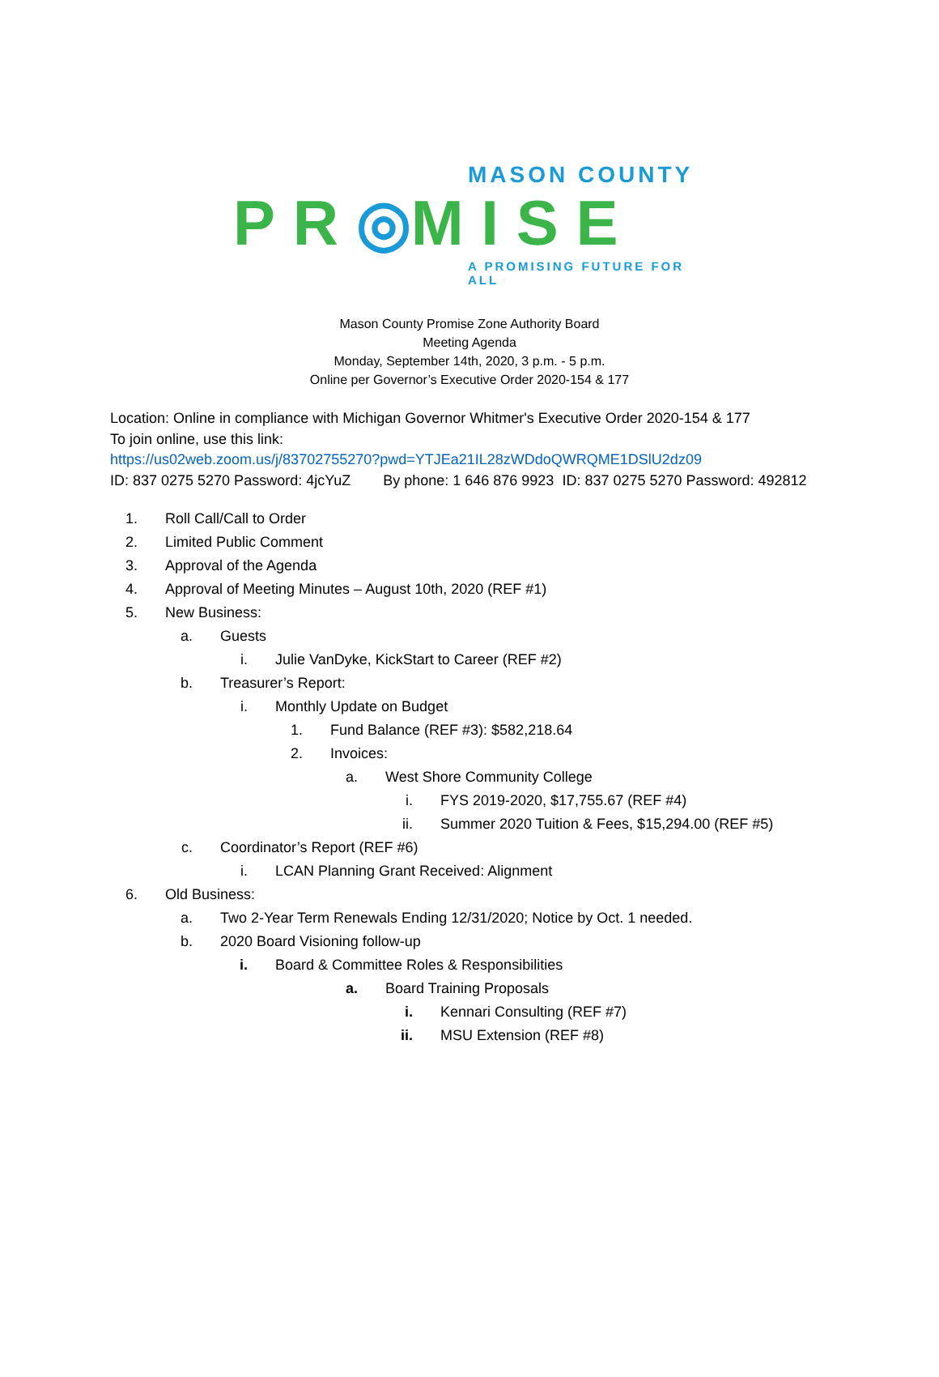MASON COUNTY
P R ◎M I S E
A PROMISING FUTURE FOR ALL
Mason County Promise Zone Authority Board
Meeting Agenda
Monday, September 14th, 2020, 3 p.m. - 5 p.m.
Online per Governor’s Executive Order 2020-154 & 177
Location: Online in compliance with Michigan Governor Whitmer's Executive Order 2020-154 & 177
To join online, use this link:
https://us02web.zoom.us/j/83702755270?pwd=YTJEa21IL28zWDdoQWRQME1DSlU2dz09
ID: 837 0275 5270 Password: 4jcYuZ By phone: 1 646 876 9923 ID: 837 0275 5270 Password: 492812
1. Roll Call/Call to Order
2. Limited Public Comment
3. Approval of the Agenda
4. Approval of Meeting Minutes – August 10th, 2020 (REF #1)
5. New Business:
a. Guests
i. Julie VanDyke, KickStart to Career (REF #2)
b. Treasurer’s Report:
i. Monthly Update on Budget
1. Fund Balance (REF #3): $582,218.64
2. Invoices:
a. West Shore Community College
i. FYS 2019-2020, $17,755.67 (REF #4)
ii. Summer 2020 Tuition & Fees, $15,294.00 (REF #5)
c. Coordinator’s Report (REF #6)
i. LCAN Planning Grant Received: Alignment
6. Old Business:
a. Two 2-Year Term Renewals Ending 12/31/2020; Notice by Oct. 1 needed.
b. 2020 Board Visioning follow-up
i. Board & Committee Roles & Responsibilities
a. Board Training Proposals
i. Kennari Consulting (REF #7)
ii. MSU Extension (REF #8)